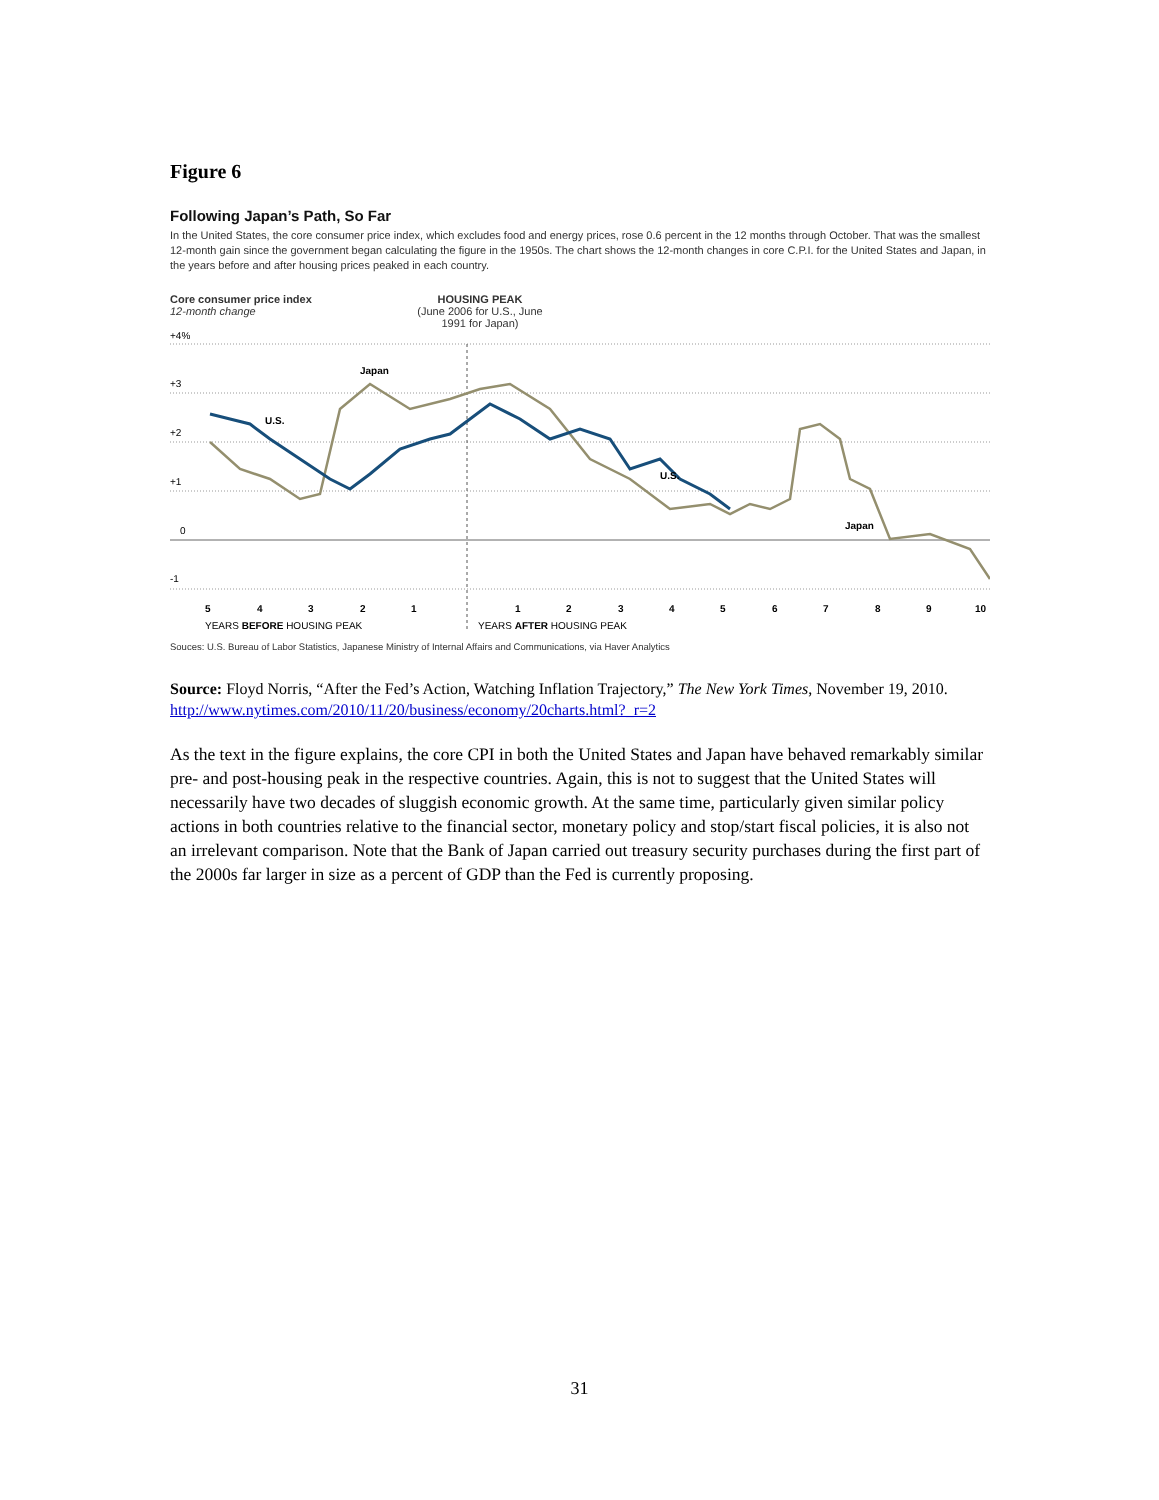Figure 6
Following Japan’s Path, So Far
In the United States, the core consumer price index, which excludes food and energy prices, rose 0.6 percent in the 12 months through October. That was the smallest 12-month gain since the government began calculating the figure in the 1950s. The chart shows the 12-month changes in core C.P.I. for the United States and Japan, in the years before and after housing prices peaked in each country.
Core consumer price index
12-month change
HOUSING PEAK
(June 2006 for U.S., June 1991 for Japan)
+4%
+3
+2
+1
0
-1
Japan
U.S.
U.S.
Japan
5
4
3
2
1
1
2
3
4
5
6
7
8
9
10
YEARS BEFORE HOUSING PEAK
YEARS AFTER HOUSING PEAK
Souces: U.S. Bureau of Labor Statistics, Japanese Ministry of Internal Affairs and Communications, via Haver Analytics
Source: Floyd Norris, “After the Fed’s Action, Watching Inflation Trajectory,” The New York Times, November 19, 2010. http://www.nytimes.com/2010/11/20/business/economy/20charts.html?_r=2
As the text in the figure explains, the core CPI in both the United States and Japan have behaved remarkably similar pre- and post-housing peak in the respective countries. Again, this is not to suggest that the United States will necessarily have two decades of sluggish economic growth. At the same time, particularly given similar policy actions in both countries relative to the financial sector, monetary policy and stop/start fiscal policies, it is also not an irrelevant comparison. Note that the Bank of Japan carried out treasury security purchases during the first part of the 2000s far larger in size as a percent of GDP than the Fed is currently proposing.
31